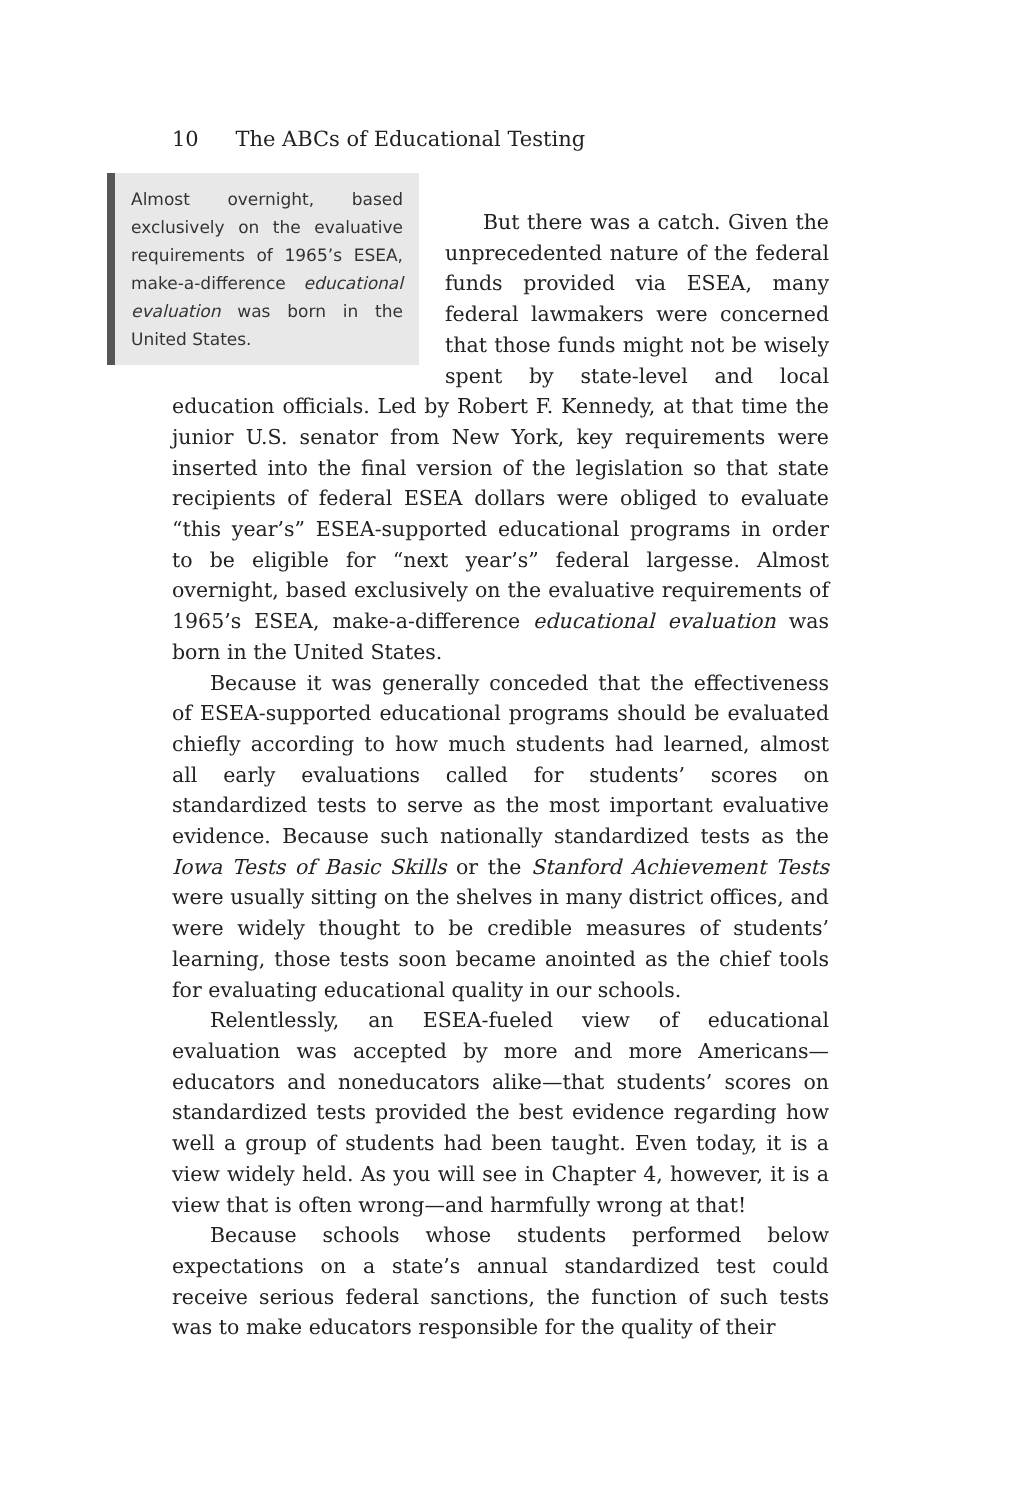10 The ABCs of Educational Testing
Almost overnight, based exclusively on the evaluative requirements of 1965’s ESEA, make-a-difference educational evaluation was born in the United States.
But there was a catch. Given the unprecedented nature of the federal funds provided via ESEA, many federal lawmakers were concerned that those funds might not be wisely spent by state-level and local education officials. Led by Robert F. Kennedy, at that time the junior U.S. senator from New York, key requirements were inserted into the final version of the legislation so that state recipients of federal ESEA dollars were obliged to evaluate “this year’s” ESEA-supported educational programs in order to be eligible for “next year’s” federal largesse. Almost overnight, based exclusively on the evaluative requirements of 1965’s ESEA, make-a-difference educational evaluation was born in the United States.
Because it was generally conceded that the effectiveness of ESEA-supported educational programs should be evaluated chiefly according to how much students had learned, almost all early evaluations called for students’ scores on standardized tests to serve as the most important evaluative evidence. Because such nationally standardized tests as the Iowa Tests of Basic Skills or the Stanford Achievement Tests were usually sitting on the shelves in many district offices, and were widely thought to be credible measures of students’ learning, those tests soon became anointed as the chief tools for evaluating educational quality in our schools.
Relentlessly, an ESEA-fueled view of educational evaluation was accepted by more and more Americans—educators and noneducators alike—that students’ scores on standardized tests provided the best evidence regarding how well a group of students had been taught. Even today, it is a view widely held. As you will see in Chapter 4, however, it is a view that is often wrong—and harmfully wrong at that!
Because schools whose students performed below expectations on a state’s annual standardized test could receive serious federal sanctions, the function of such tests was to make educators responsible for the quality of their